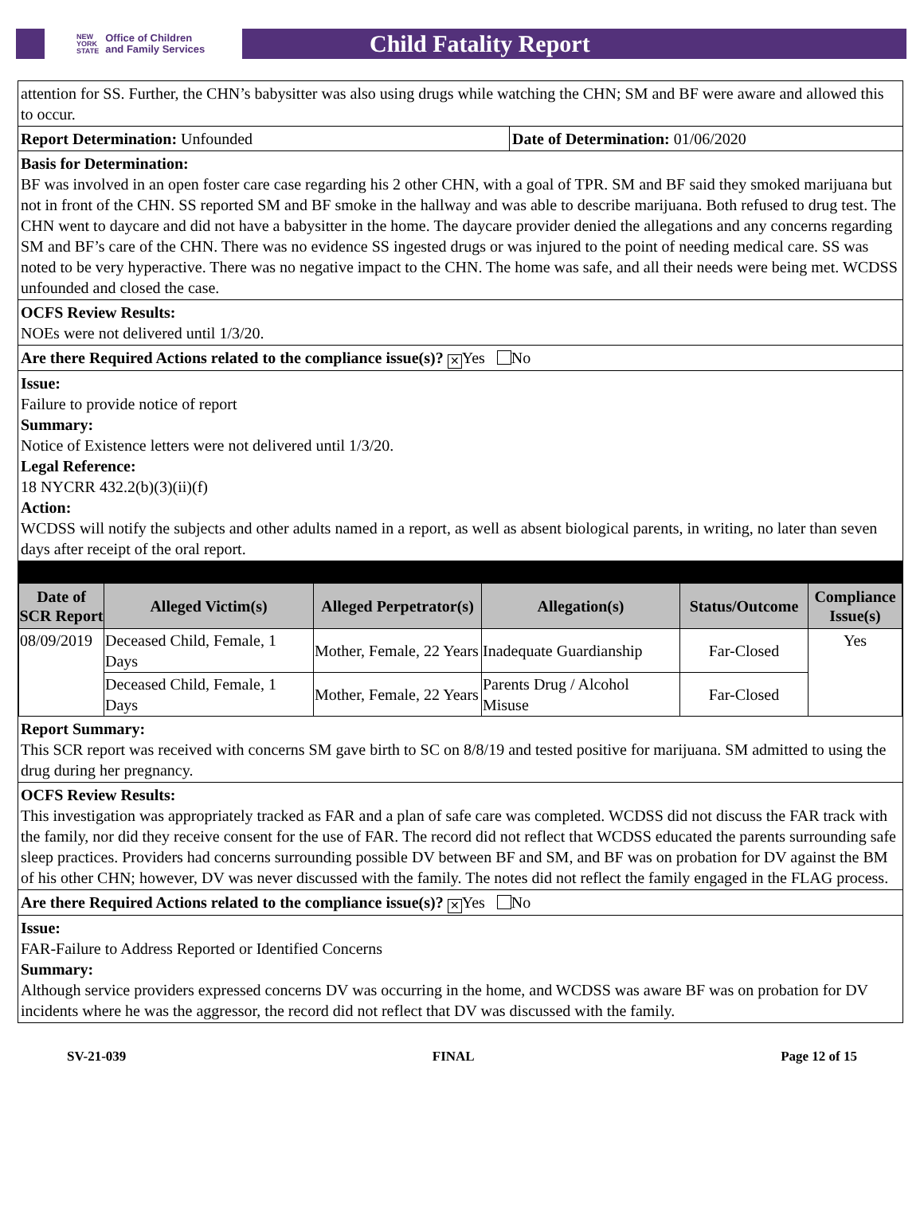NEW
YORK
STATE Office of Children
and Family Services
Child Fatality Report
attention for SS. Further, the CHN’s babysitter was also using drugs while watching the CHN; SM and BF were aware and allowed this to occur.
Report Determination: Unfounded Date of Determination: 01/06/2020
Basis for Determination:
BF was involved in an open foster care case regarding his 2 other CHN, with a goal of TPR. SM and BF said they smoked marijuana but not in front of the CHN. SS reported SM and BF smoke in the hallway and was able to describe marijuana. Both refused to drug test. The CHN went to daycare and did not have a babysitter in the home. The daycare provider denied the allegations and any concerns regarding SM and BF’s care of the CHN. There was no evidence SS ingested drugs or was injured to the point of needing medical care. SS was noted to be very hyperactive. There was no negative impact to the CHN. The home was safe, and all their needs were being met. WCDSS unfounded and closed the case.
OCFS Review Results:
NOEs were not delivered until 1/3/20.
Are there Required Actions related to the compliance issue(s)? ✕ Yes No
Issue:
Failure to provide notice of report
Summary:
Notice of Existence letters were not delivered until 1/3/20.
Legal Reference:
18 NYCRR 432.2(b)(3)(ii)(f)
Action:
WCDSS will notify the subjects and other adults named in a report, as well as absent biological parents, in writing, no later than seven days after receipt of the oral report.
| Date of SCR Report | Alleged Victim(s) | Alleged Perpetrator(s) | Allegation(s) | Status/Outcome | Compliance Issue(s) |
| --- | --- | --- | --- | --- | --- |
| 08/09/2019 | Deceased Child, Female, 1 Days | Mother, Female, 22 Years | Inadequate Guardianship | Far-Closed | Yes |
| | Deceased Child, Female, 1 Days | Mother, Female, 22 Years | Parents Drug / Alcohol Misuse | Far-Closed | |
Report Summary:
This SCR report was received with concerns SM gave birth to SC on 8/8/19 and tested positive for marijuana. SM admitted to using the drug during her pregnancy.
OCFS Review Results:
This investigation was appropriately tracked as FAR and a plan of safe care was completed. WCDSS did not discuss the FAR track with the family, nor did they receive consent for the use of FAR. The record did not reflect that WCDSS educated the parents surrounding safe sleep practices. Providers had concerns surrounding possible DV between BF and SM, and BF was on probation for DV against the BM of his other CHN; however, DV was never discussed with the family. The notes did not reflect the family engaged in the FLAG process.
Are there Required Actions related to the compliance issue(s)? ✕ Yes No
Issue:
FAR-Failure to Address Reported or Identified Concerns
Summary:
Although service providers expressed concerns DV was occurring in the home, and WCDSS was aware BF was on probation for DV incidents where he was the aggressor, the record did not reflect that DV was discussed with the family.
SV-21-039 FINAL Page 12 of 15